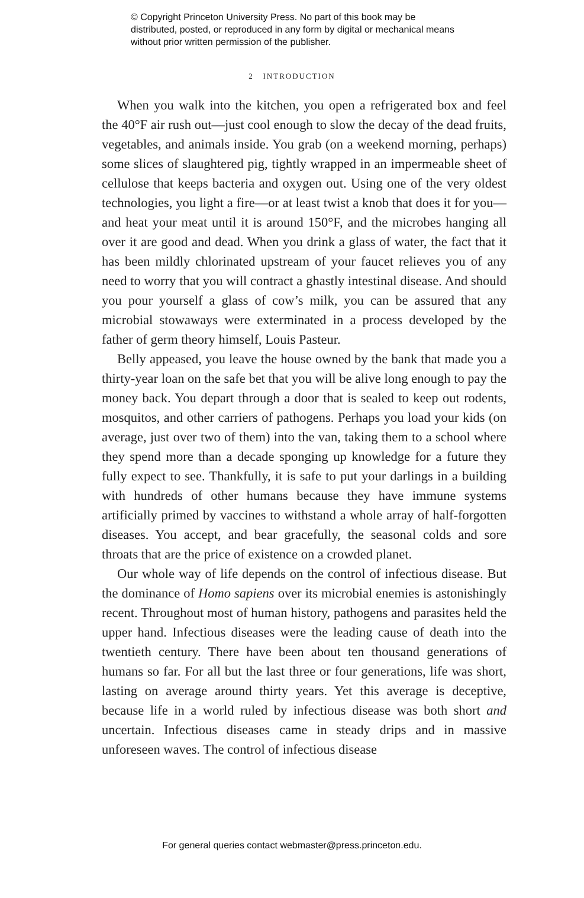© Copyright Princeton University Press. No part of this book may be distributed, posted, or reproduced in any form by digital or mechanical means without prior written permission of the publisher.
2 INTRODUCTION
When you walk into the kitchen, you open a refrigerated box and feel the 40°F air rush out—just cool enough to slow the decay of the dead fruits, vegetables, and animals inside. You grab (on a weekend morning, perhaps) some slices of slaughtered pig, tightly wrapped in an impermeable sheet of cellulose that keeps bacteria and oxygen out. Using one of the very oldest technologies, you light a fire—or at least twist a knob that does it for you—and heat your meat until it is around 150°F, and the microbes hanging all over it are good and dead. When you drink a glass of water, the fact that it has been mildly chlorinated upstream of your faucet relieves you of any need to worry that you will contract a ghastly intestinal disease. And should you pour yourself a glass of cow’s milk, you can be assured that any microbial stowaways were exterminated in a process developed by the father of germ theory himself, Louis Pasteur.
Belly appeased, you leave the house owned by the bank that made you a thirty-year loan on the safe bet that you will be alive long enough to pay the money back. You depart through a door that is sealed to keep out rodents, mosquitos, and other carriers of pathogens. Perhaps you load your kids (on average, just over two of them) into the van, taking them to a school where they spend more than a decade sponging up knowledge for a future they fully expect to see. Thankfully, it is safe to put your darlings in a building with hundreds of other humans because they have immune systems artificially primed by vaccines to withstand a whole array of half-forgotten diseases. You accept, and bear gracefully, the seasonal colds and sore throats that are the price of existence on a crowded planet.
Our whole way of life depends on the control of infectious disease. But the dominance of Homo sapiens over its microbial enemies is astonishingly recent. Throughout most of human history, pathogens and parasites held the upper hand. Infectious diseases were the leading cause of death into the twentieth century. There have been about ten thousand generations of humans so far. For all but the last three or four generations, life was short, lasting on average around thirty years. Yet this average is deceptive, because life in a world ruled by infectious disease was both short and uncertain. Infectious diseases came in steady drips and in massive unforeseen waves. The control of infectious disease
For general queries contact webmaster@press.princeton.edu.